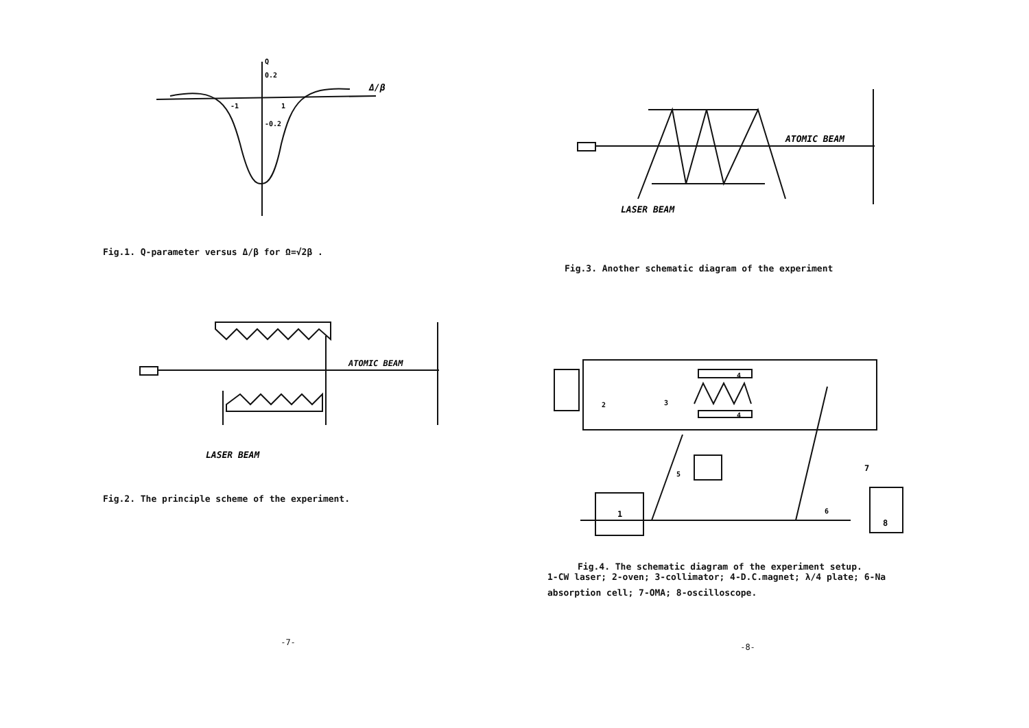Q
0.2
-0.2
-1
1
Δ/β
Fig.1. Q-parameter versus Δ/β for Ω=√2β .
ATOMIC BEAM
LASER BEAM
Fig.2. The principle scheme of the experiment.
-7-
ATOMIC BEAM
LASER BEAM
Fig.3. Another schematic diagram of the experiment
4
4
3
2
5
1
6
7
8
Fig.4. The schematic diagram of the experiment setup.
1-CW laser; 2-oven; 3-collimator; 4-D.C.magnet; λ/4 plate; 6-Na
absorption cell; 7-OMA; 8-oscilloscope.
-8-